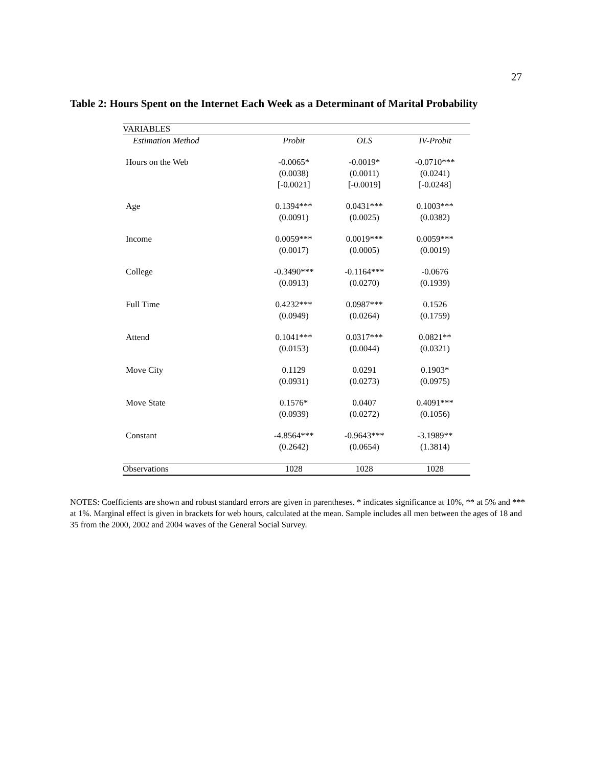27
Table 2: Hours Spent on the Internet Each Week as a Determinant of Marital Probability
| VARIABLES | | | |
| Estimation Method | Probit | OLS | IV-Probit |
| Hours on the Web | -0.0065* | -0.0019* | -0.0710*** |
| | (0.0038) | (0.0011) | (0.0241) |
| | [-0.0021] | [-0.0019] | [-0.0248] |
| Age | 0.1394*** | 0.0431*** | 0.1003*** |
| | (0.0091) | (0.0025) | (0.0382) |
| Income | 0.0059*** | 0.0019*** | 0.0059*** |
| | (0.0017) | (0.0005) | (0.0019) |
| College | -0.3490*** | -0.1164*** | -0.0676 |
| | (0.0913) | (0.0270) | (0.1939) |
| Full Time | 0.4232*** | 0.0987*** | 0.1526 |
| | (0.0949) | (0.0264) | (0.1759) |
| Attend | 0.1041*** | 0.0317*** | 0.0821** |
| | (0.0153) | (0.0044) | (0.0321) |
| Move City | 0.1129 | 0.0291 | 0.1903* |
| | (0.0931) | (0.0273) | (0.0975) |
| Move State | 0.1576* | 0.0407 | 0.4091*** |
| | (0.0939) | (0.0272) | (0.1056) |
| Constant | -4.8564*** | -0.9643*** | -3.1989** |
| | (0.2642) | (0.0654) | (1.3814) |
| Observations | 1028 | 1028 | 1028 |
NOTES: Coefficients are shown and robust standard errors are given in parentheses. * indicates significance at 10%, ** at 5% and *** at 1%. Marginal effect is given in brackets for web hours, calculated at the mean. Sample includes all men between the ages of 18 and 35 from the 2000, 2002 and 2004 waves of the General Social Survey.